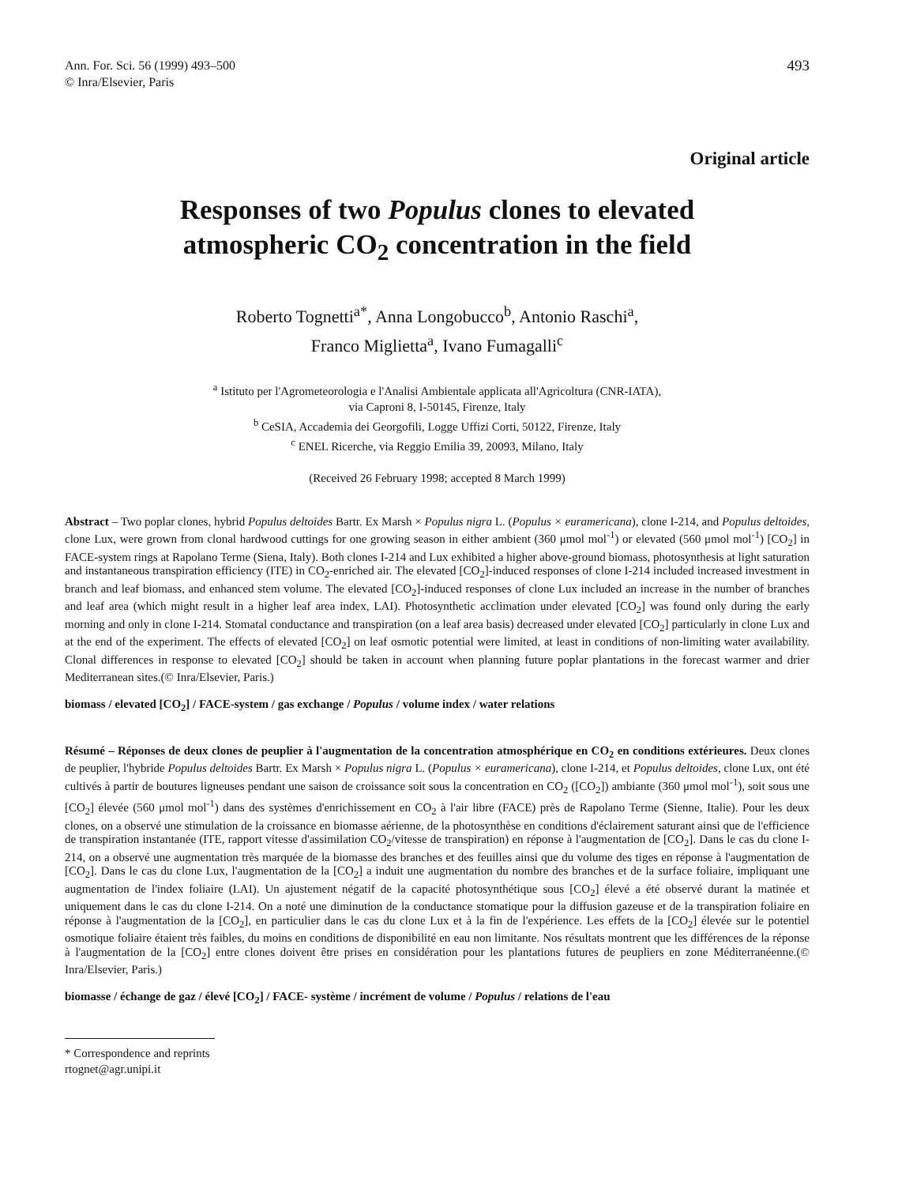Ann. For. Sci. 56 (1999) 493–500
© Inra/Elsevier, Paris
493
Original article
Responses of two Populus clones to elevated
atmospheric CO<sub>2</sub> concentration in the field
Roberto Tognetti<sup>a*</sup>, Anna Longobucco<sup>b</sup>, Antonio Raschi<sup>a</sup>,
Franco Miglietta<sup>a</sup>, Ivano Fumagalli<sup>c</sup>
<sup>a</sup> Istituto per l'Agrometeorologia e l'Analisi Ambientale applicata all'Agricoltura (CNR-IATA),
via Caproni 8, I-50145, Firenze, Italy
<sup>b</sup> CeSIA, Accademia dei Georgofili, Logge Uffizi Corti, 50122, Firenze, Italy
<sup>c</sup> ENEL Ricerche, via Reggio Emilia 39, 20093, Milano, Italy
(Received 26 February 1998; accepted 8 March 1999)
Abstract – Two poplar clones, hybrid Populus deltoides Bartr. Ex Marsh × Populus nigra L. (Populus × euramericana), clone I-214, and Populus deltoides, clone Lux, were grown from clonal hardwood cuttings for one growing season in either ambient (360 μmol mol<sup>-1</sup>) or elevated (560 μmol mol<sup>-1</sup>) [CO<sub>2</sub>] in FACE-system rings at Rapolano Terme (Siena, Italy). Both clones I-214 and Lux exhibited a higher above-ground biomass, photosynthesis at light saturation and instantaneous transpiration efficiency (ITE) in CO<sub>2</sub>-enriched air. The elevated [CO<sub>2</sub>]-induced responses of clone I-214 included increased investment in branch and leaf biomass, and enhanced stem volume. The elevated [CO<sub>2</sub>]-induced responses of clone Lux included an increase in the number of branches and leaf area (which might result in a higher leaf area index, LAI). Photosynthetic acclimation under elevated [CO<sub>2</sub>] was found only during the early morning and only in clone I-214. Stomatal conductance and transpiration (on a leaf area basis) decreased under elevated [CO<sub>2</sub>] particularly in clone Lux and at the end of the experiment. The effects of elevated [CO<sub>2</sub>] on leaf osmotic potential were limited, at least in conditions of non-limiting water availability. Clonal differences in response to elevated [CO<sub>2</sub>] should be taken in account when planning future poplar plantations in the forecast warmer and drier Mediterranean sites.(© Inra/Elsevier, Paris.)
biomass / elevated [CO<sub>2</sub>] / FACE-system / gas exchange / Populus / volume index / water relations
Résumé – Réponses de deux clones de peuplier à l'augmentation de la concentration atmosphérique en CO<sub>2</sub> en conditions extérieures. Deux clones de peuplier, l'hybride Populus deltoides Bartr. Ex Marsh × Populus nigra L. (Populus × euramericana), clone I-214, et Populus deltoides, clone Lux, ont été cultivés à partir de boutures ligneuses pendant une saison de croissance soit sous la concentration en CO<sub>2</sub> ([CO<sub>2</sub>]) ambiante (360 μmol mol<sup>-1</sup>), soit sous une [CO<sub>2</sub>] élevée (560 μmol mol<sup>-1</sup>) dans des systèmes d'enrichissement en CO<sub>2</sub> à l'air libre (FACE) près de Rapolano Terme (Sienne, Italie). Pour les deux clones, on a observé une stimulation de la croissance en biomasse aérienne, de la photosynthèse en conditions d'éclairement saturant ainsi que de l'efficience de transpiration instantanée (ITE, rapport vitesse d'assimilation CO<sub>2</sub>/vitesse de transpiration) en réponse à l'augmentation de [CO<sub>2</sub>]. Dans le cas du clone I-214, on a observé une augmentation très marquée de la biomasse des branches et des feuilles ainsi que du volume des tiges en réponse à l'augmentation de [CO<sub>2</sub>]. Dans le cas du clone Lux, l'augmentation de la [CO<sub>2</sub>] a induit une augmentation du nombre des branches et de la surface foliaire, impliquant une augmentation de l'index foliaire (LAI). Un ajustement négatif de la capacité photosynthétique sous [CO<sub>2</sub>] élevé a été observé durant la matinée et uniquement dans le cas du clone I-214. On a noté une diminution de la conductance stomatique pour la diffusion gazeuse et de la transpiration foliaire en réponse à l'augmentation de la [CO<sub>2</sub>], en particulier dans le cas du clone Lux et à la fin de l'expérience. Les effets de la [CO<sub>2</sub>] élevée sur le potentiel osmotique foliaire étaient très faibles, du moins en conditions de disponibilité en eau non limitante. Nos résultats montrent que les différences de la réponse à l'augmentation de la [CO<sub>2</sub>] entre clones doivent être prises en considération pour les plantations futures de peupliers en zone Méditerranéenne.(© Inra/Elsevier, Paris.)
biomasse / échange de gaz / élevé [CO<sub>2</sub>] / FACE- système / incrément de volume / Populus / relations de l'eau
* Correspondence and reprints
rtognet@agr.unipi.it